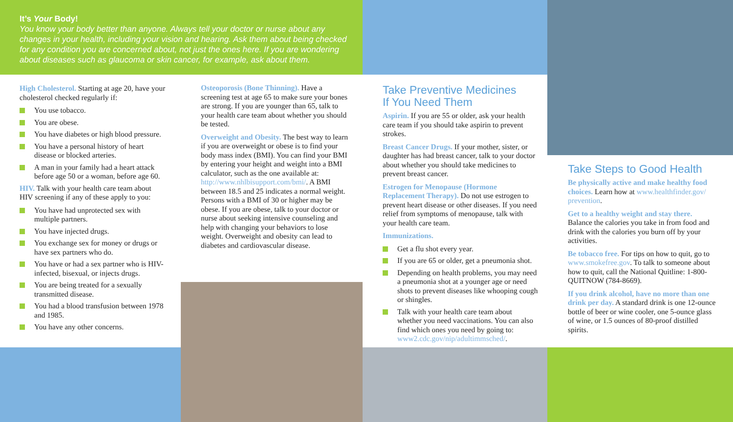It’s Your Body!
You know your body better than anyone. Always tell your doctor or nurse about any changes in your health, including your vision and hearing. Ask them about being checked for any condition you are concerned about, not just the ones here. If you are wondering about diseases such as glaucoma or skin cancer, for example, ask about them.
High Cholesterol. Starting at age 20, have your cholesterol checked regularly if:
You use tobacco.
You are obese.
You have diabetes or high blood pressure.
You have a personal history of heart disease or blocked arteries.
A man in your family had a heart attack before age 50 or a woman, before age 60.
HIV. Talk with your health care team about HIV screening if any of these apply to you:
You have had unprotected sex with multiple partners.
You have injected drugs.
You exchange sex for money or drugs or have sex partners who do.
You have or had a sex partner who is HIV-infected, bisexual, or injects drugs.
You are being treated for a sexually transmitted disease.
You had a blood transfusion between 1978 and 1985.
You have any other concerns.
Osteoporosis (Bone Thinning). Have a screening test at age 65 to make sure your bones are strong. If you are younger than 65, talk to your health care team about whether you should be tested.
Overweight and Obesity. The best way to learn if you are overweight or obese is to find your body mass index (BMI). You can find your BMI by entering your height and weight into a BMI calculator, such as the one available at: http://www.nhlbisupport.com/bmi/. A BMI between 18.5 and 25 indicates a normal weight. Persons with a BMI of 30 or higher may be obese. If you are obese, talk to your doctor or nurse about seeking intensive counseling and help with changing your behaviors to lose weight. Overweight and obesity can lead to diabetes and cardiovascular disease.
Take Preventive Medicines
If You Need Them
Aspirin. If you are 55 or older, ask your health care team if you should take aspirin to prevent strokes.
Breast Cancer Drugs. If your mother, sister, or daughter has had breast cancer, talk to your doctor about whether you should take medicines to prevent breast cancer.
Estrogen for Menopause (Hormone Replacement Therapy). Do not use estrogen to prevent heart disease or other diseases. If you need relief from symptoms of menopause, talk with your health care team.
Immunizations.
Get a flu shot every year.
If you are 65 or older, get a pneumonia shot.
Depending on health problems, you may need a pneumonia shot at a younger age or need shots to prevent diseases like whooping cough or shingles.
Talk with your health care team about whether you need vaccinations. You can also find which ones you need by going to: www2.cdc.gov/nip/adultimmsched/.
Take Steps to Good Health
Be physically active and make healthy food choices. Learn how at www.healthfinder.gov/ prevention.
Get to a healthy weight and stay there. Balance the calories you take in from food and drink with the calories you burn off by your activities.
Be tobacco free. For tips on how to quit, go to www.smokefree.gov. To talk to someone about how to quit, call the National Quitline: 1-800-QUITNOW (784-8669).
If you drink alcohol, have no more than one drink per day. A standard drink is one 12-ounce bottle of beer or wine cooler, one 5-ounce glass of wine, or 1.5 ounces of 80-proof distilled spirits.